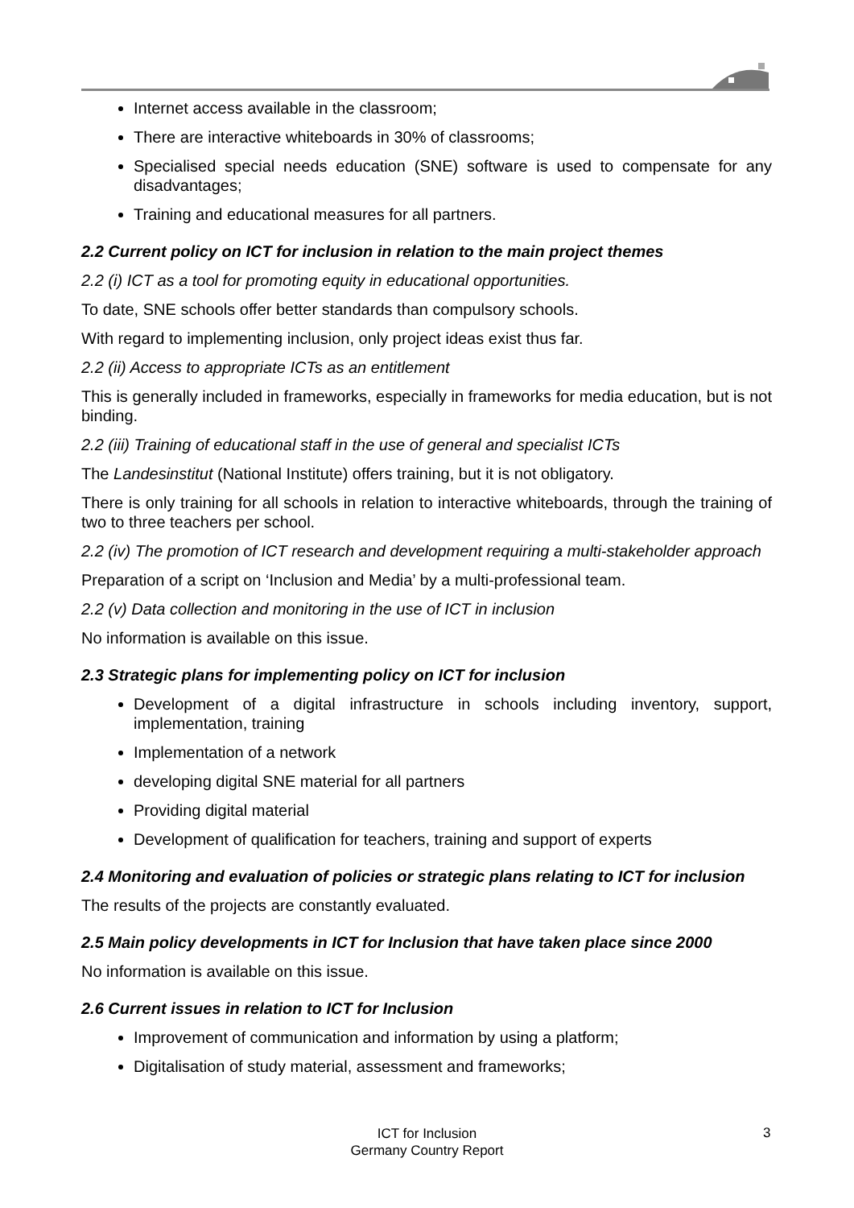Internet access available in the classroom;
There are interactive whiteboards in 30% of classrooms;
Specialised special needs education (SNE) software is used to compensate for any disadvantages;
Training and educational measures for all partners.
2.2 Current policy on ICT for inclusion in relation to the main project themes
2.2 (i) ICT as a tool for promoting equity in educational opportunities.
To date, SNE schools offer better standards than compulsory schools.
With regard to implementing inclusion, only project ideas exist thus far.
2.2 (ii) Access to appropriate ICTs as an entitlement
This is generally included in frameworks, especially in frameworks for media education, but is not binding.
2.2 (iii) Training of educational staff in the use of general and specialist ICTs
The Landesinstitut (National Institute) offers training, but it is not obligatory.
There is only training for all schools in relation to interactive whiteboards, through the training of two to three teachers per school.
2.2 (iv) The promotion of ICT research and development requiring a multi-stakeholder approach
Preparation of a script on ‘Inclusion and Media’ by a multi-professional team.
2.2 (v) Data collection and monitoring in the use of ICT in inclusion
No information is available on this issue.
2.3 Strategic plans for implementing policy on ICT for inclusion
Development of a digital infrastructure in schools including inventory, support, implementation, training
Implementation of a network
developing digital SNE material for all partners
Providing digital material
Development of qualification for teachers, training and support of experts
2.4 Monitoring and evaluation of policies or strategic plans relating to ICT for inclusion
The results of the projects are constantly evaluated.
2.5 Main policy developments in ICT for Inclusion that have taken place since 2000
No information is available on this issue.
2.6 Current issues in relation to ICT for Inclusion
Improvement of communication and information by using a platform;
Digitalisation of study material, assessment and frameworks;
ICT for Inclusion
Germany Country Report
3